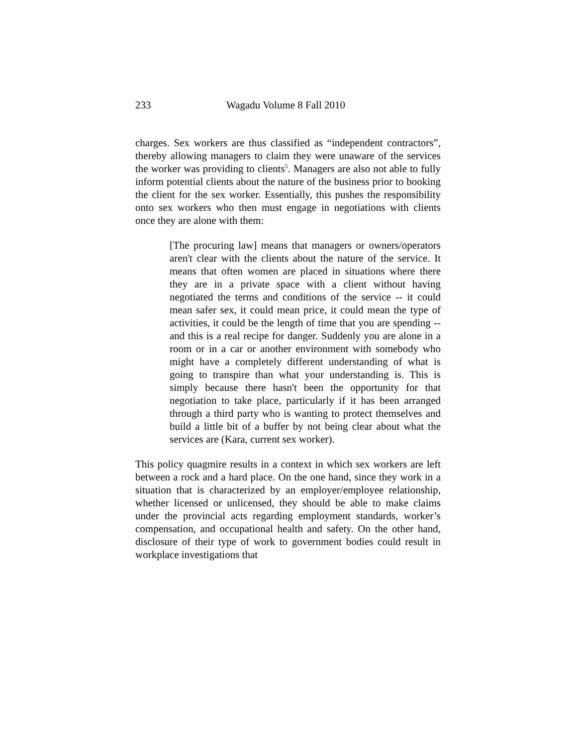233 Wagadu Volume 8 Fall 2010
charges. Sex workers are thus classified as “independent contractors”, thereby allowing managers to claim they were unaware of the services the worker was providing to clients<sup>5</sup>. Managers are also not able to fully inform potential clients about the nature of the business prior to booking the client for the sex worker. Essentially, this pushes the responsibility onto sex workers who then must engage in negotiations with clients once they are alone with them:
[The procuring law] means that managers or owners/operators aren't clear with the clients about the nature of the service. It means that often women are placed in situations where there they are in a private space with a client without having negotiated the terms and conditions of the service -- it could mean safer sex, it could mean price, it could mean the type of activities, it could be the length of time that you are spending -- and this is a real recipe for danger. Suddenly you are alone in a room or in a car or another environment with somebody who might have a completely different understanding of what is going to transpire than what your understanding is. This is simply because there hasn't been the opportunity for that negotiation to take place, particularly if it has been arranged through a third party who is wanting to protect themselves and build a little bit of a buffer by not being clear about what the services are (Kara, current sex worker).
This policy quagmire results in a context in which sex workers are left between a rock and a hard place. On the one hand, since they work in a situation that is characterized by an employer/employee relationship, whether licensed or unlicensed, they should be able to make claims under the provincial acts regarding employment standards, worker’s compensation, and occupational health and safety. On the other hand, disclosure of their type of work to government bodies could result in workplace investigations that